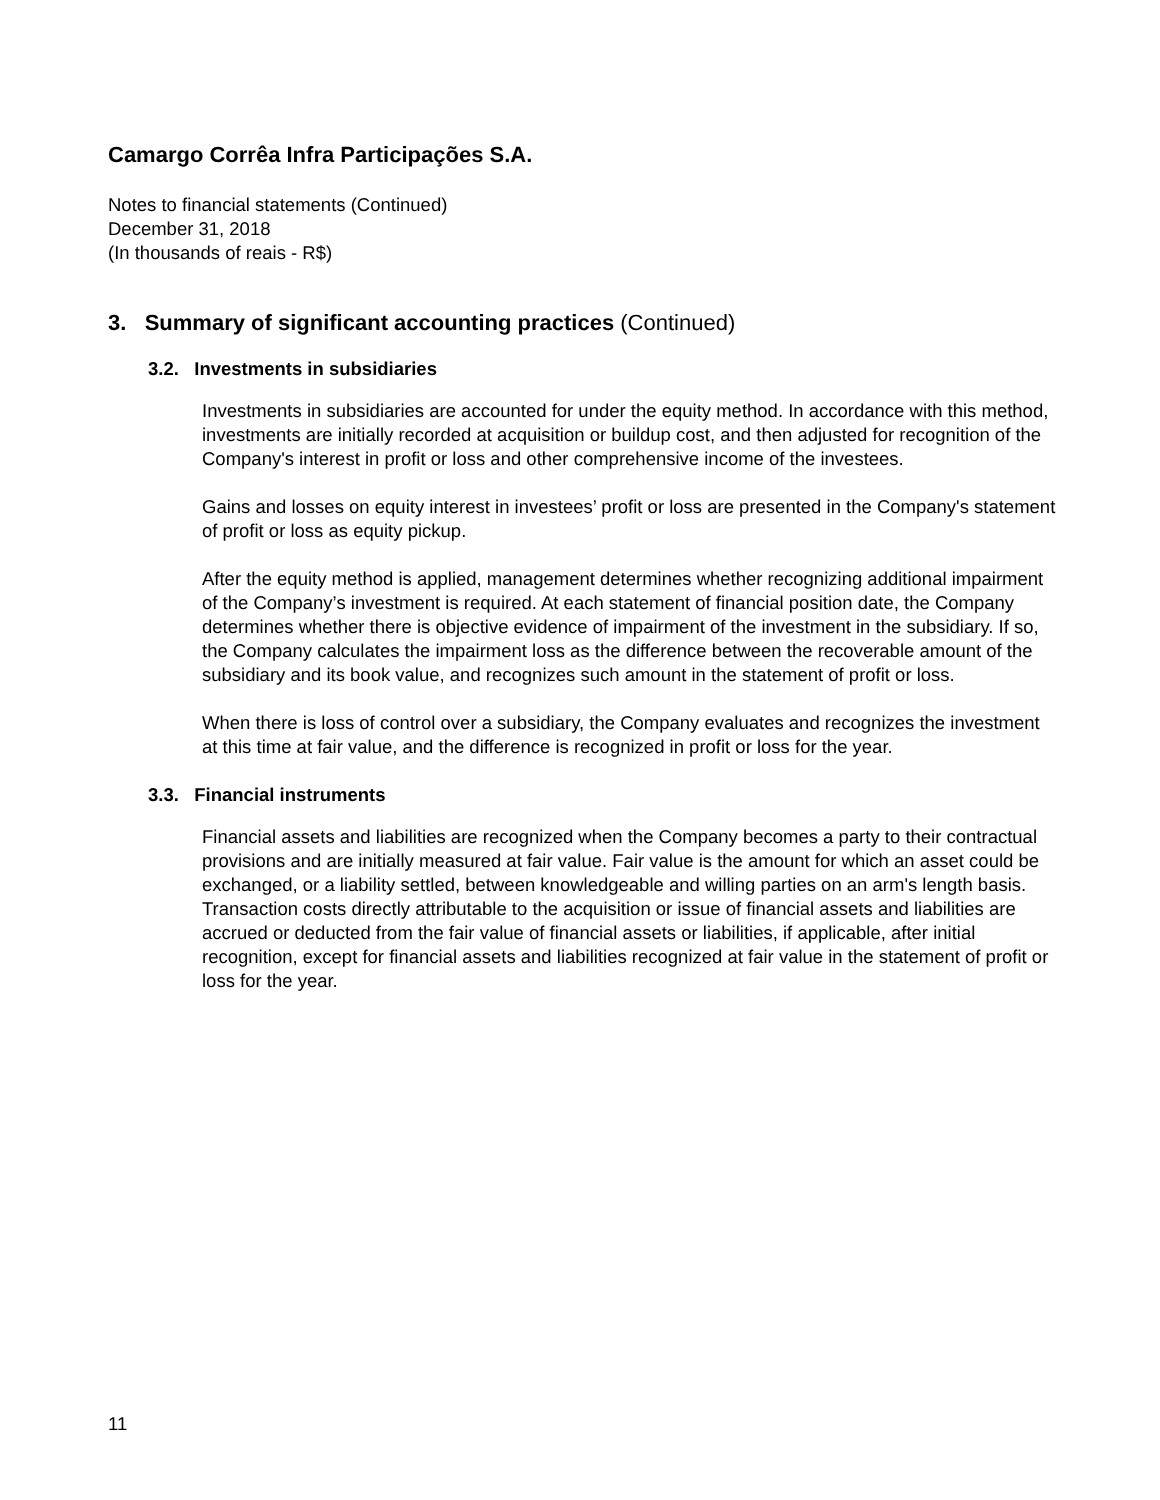Camargo Corrêa Infra Participações S.A.
Notes to financial statements (Continued)
December 31, 2018
(In thousands of reais - R$)
3. Summary of significant accounting practices (Continued)
3.2. Investments in subsidiaries
Investments in subsidiaries are accounted for under the equity method. In accordance with this method, investments are initially recorded at acquisition or buildup cost, and then adjusted for recognition of the Company's interest in profit or loss and other comprehensive income of the investees.
Gains and losses on equity interest in investees’ profit or loss are presented in the Company's statement of profit or loss as equity pickup.
After the equity method is applied, management determines whether recognizing additional impairment of the Company’s investment is required. At each statement of financial position date, the Company determines whether there is objective evidence of impairment of the investment in the subsidiary. If so, the Company calculates the impairment loss as the difference between the recoverable amount of the subsidiary and its book value, and recognizes such amount in the statement of profit or loss.
When there is loss of control over a subsidiary, the Company evaluates and recognizes the investment at this time at fair value, and the difference is recognized in profit or loss for the year.
3.3. Financial instruments
Financial assets and liabilities are recognized when the Company becomes a party to their contractual provisions and are initially measured at fair value. Fair value is the amount for which an asset could be exchanged, or a liability settled, between knowledgeable and willing parties on an arm's length basis. Transaction costs directly attributable to the acquisition or issue of financial assets and liabilities are accrued or deducted from the fair value of financial assets or liabilities, if applicable, after initial recognition, except for financial assets and liabilities recognized at fair value in the statement of profit or loss for the year.
11